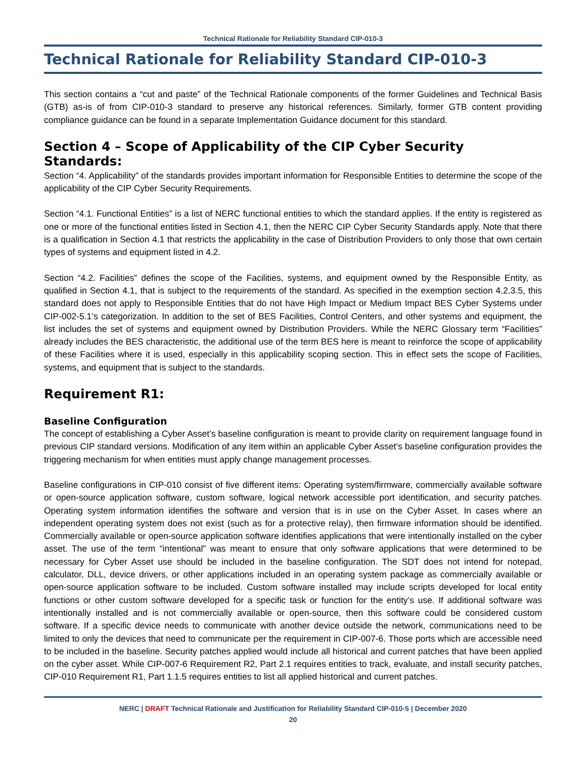Technical Rationale for Reliability Standard CIP-010-3
Technical Rationale for Reliability Standard CIP-010-3
This section contains a “cut and paste” of the Technical Rationale components of the former Guidelines and Technical Basis (GTB) as-is of from CIP-010-3 standard to preserve any historical references. Similarly, former GTB content providing compliance guidance can be found in a separate Implementation Guidance document for this standard.
Section 4 – Scope of Applicability of the CIP Cyber Security Standards:
Section “4. Applicability” of the standards provides important information for Responsible Entities to determine the scope of the applicability of the CIP Cyber Security Requirements.
Section “4.1. Functional Entities” is a list of NERC functional entities to which the standard applies. If the entity is registered as one or more of the functional entities listed in Section 4.1, then the NERC CIP Cyber Security Standards apply. Note that there is a qualification in Section 4.1 that restricts the applicability in the case of Distribution Providers to only those that own certain types of systems and equipment listed in 4.2.
Section “4.2. Facilities” defines the scope of the Facilities, systems, and equipment owned by the Responsible Entity, as qualified in Section 4.1, that is subject to the requirements of the standard. As specified in the exemption section 4.2.3.5, this standard does not apply to Responsible Entities that do not have High Impact or Medium Impact BES Cyber Systems under CIP-002-5.1’s categorization. In addition to the set of BES Facilities, Control Centers, and other systems and equipment, the list includes the set of systems and equipment owned by Distribution Providers. While the NERC Glossary term “Facilities” already includes the BES characteristic, the additional use of the term BES here is meant to reinforce the scope of applicability of these Facilities where it is used, especially in this applicability scoping section. This in effect sets the scope of Facilities, systems, and equipment that is subject to the standards.
Requirement R1:
Baseline Configuration
The concept of establishing a Cyber Asset’s baseline configuration is meant to provide clarity on requirement language found in previous CIP standard versions. Modification of any item within an applicable Cyber Asset’s baseline configuration provides the triggering mechanism for when entities must apply change management processes.
Baseline configurations in CIP-010 consist of five different items: Operating system/firmware, commercially available software or open-source application software, custom software, logical network accessible port identification, and security patches. Operating system information identifies the software and version that is in use on the Cyber Asset. In cases where an independent operating system does not exist (such as for a protective relay), then firmware information should be identified. Commercially available or open-source application software identifies applications that were intentionally installed on the cyber asset. The use of the term “intentional” was meant to ensure that only software applications that were determined to be necessary for Cyber Asset use should be included in the baseline configuration. The SDT does not intend for notepad, calculator, DLL, device drivers, or other applications included in an operating system package as commercially available or open-source application software to be included. Custom software installed may include scripts developed for local entity functions or other custom software developed for a specific task or function for the entity’s use. If additional software was intentionally installed and is not commercially available or open-source, then this software could be considered custom software. If a specific device needs to communicate with another device outside the network, communications need to be limited to only the devices that need to communicate per the requirement in CIP-007-6. Those ports which are accessible need to be included in the baseline. Security patches applied would include all historical and current patches that have been applied on the cyber asset. While CIP-007-6 Requirement R2, Part 2.1 requires entities to track, evaluate, and install security patches, CIP-010 Requirement R1, Part 1.1.5 requires entities to list all applied historical and current patches.
NERC | DRAFT Technical Rationale and Justification for Reliability Standard CIP-010-5 | December 2020
20